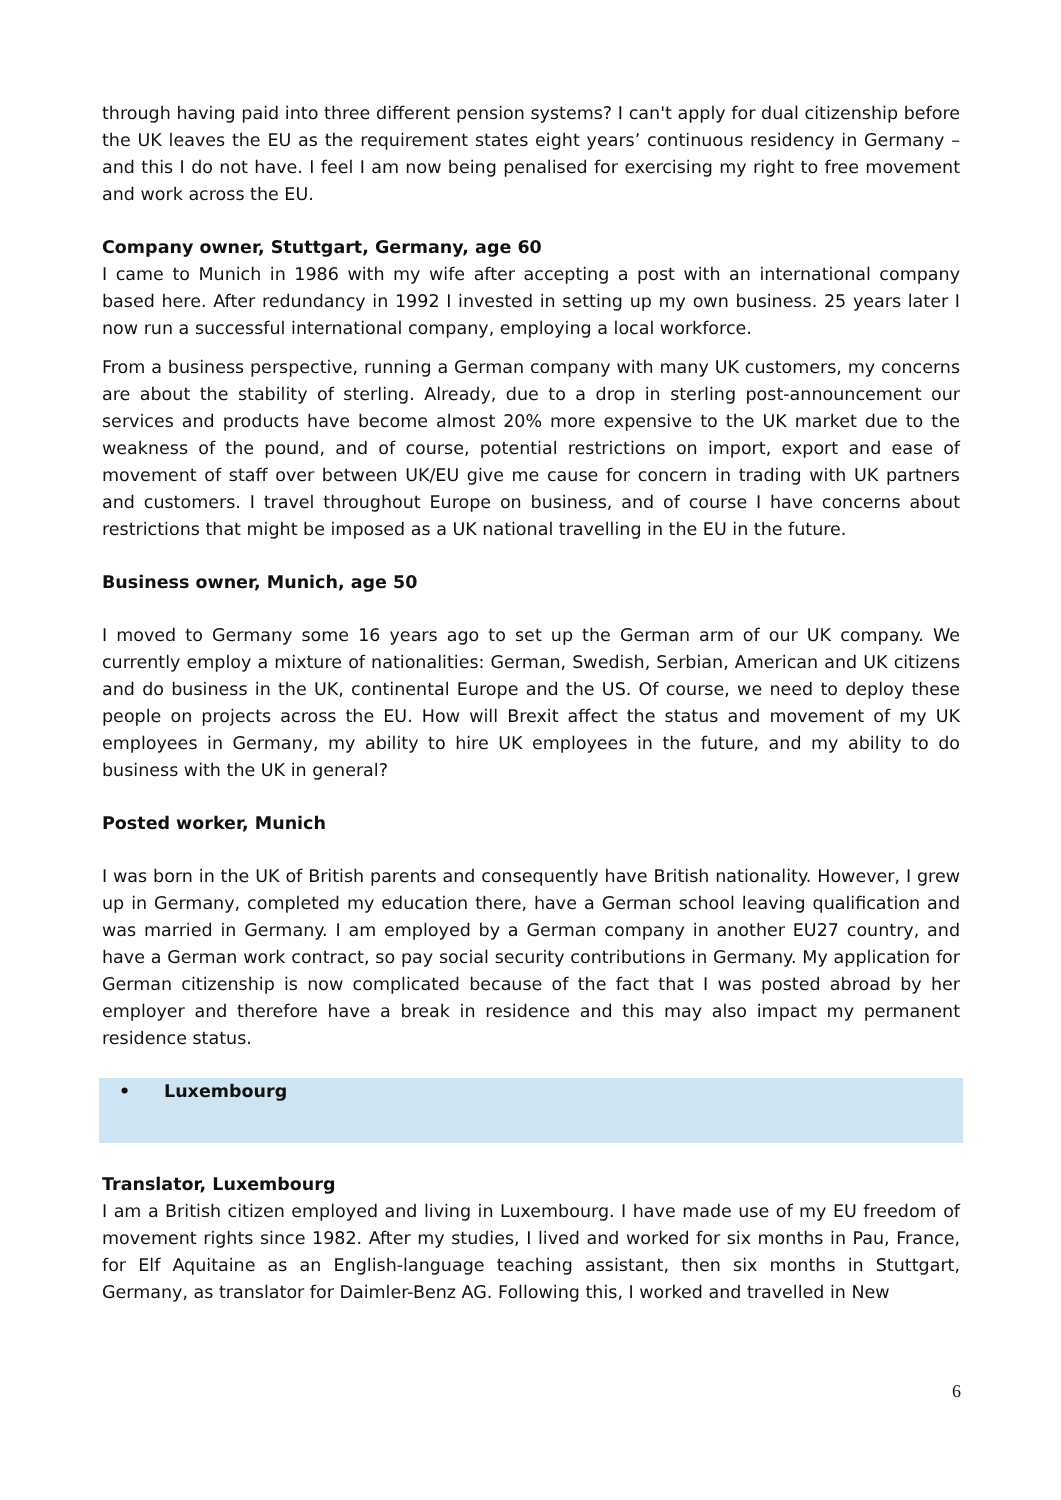through having paid into three different pension systems? I can't apply for dual citizenship before the UK leaves the EU as the requirement states eight years’ continuous residency in Germany – and this I do not have. I feel I am now being penalised for exercising my right to free movement and work across the EU.
Company owner, Stuttgart, Germany, age 60
I came to Munich in 1986 with my wife after accepting a post with an international company based here. After redundancy in 1992 I invested in setting up my own business. 25 years later I now run a successful international company, employing a local workforce.
From a business perspective, running a German company with many UK customers, my concerns are about the stability of sterling. Already, due to a drop in sterling post-announcement our services and products have become almost 20% more expensive to the UK market due to the weakness of the pound, and of course, potential restrictions on import, export and ease of movement of staff over between UK/EU give me cause for concern in trading with UK partners and customers. I travel throughout Europe on business, and of course I have concerns about restrictions that might be imposed as a UK national travelling in the EU in the future.
Business owner, Munich, age 50
I moved to Germany some 16 years ago to set up the German arm of our UK company. We currently employ a mixture of nationalities: German, Swedish, Serbian, American and UK citizens and do business in the UK, continental Europe and the US. Of course, we need to deploy these people on projects across the EU. How will Brexit affect the status and movement of my UK employees in Germany, my ability to hire UK employees in the future, and my ability to do business with the UK in general?
Posted worker, Munich
I was born in the UK of British parents and consequently have British nationality. However, I grew up in Germany, completed my education there, have a German school leaving qualification and was married in Germany. I am employed by a German company in another EU27 country, and have a German work contract, so pay social security contributions in Germany. My application for German citizenship is now complicated because of the fact that I was posted abroad by her employer and therefore have a break in residence and this may also impact my permanent residence status.
• Luxembourg
Translator, Luxembourg
I am a British citizen employed and living in Luxembourg. I have made use of my EU freedom of movement rights since 1982. After my studies, I lived and worked for six months in Pau, France, for Elf Aquitaine as an English-language teaching assistant, then six months in Stuttgart, Germany, as translator for Daimler-Benz AG. Following this, I worked and travelled in New
6